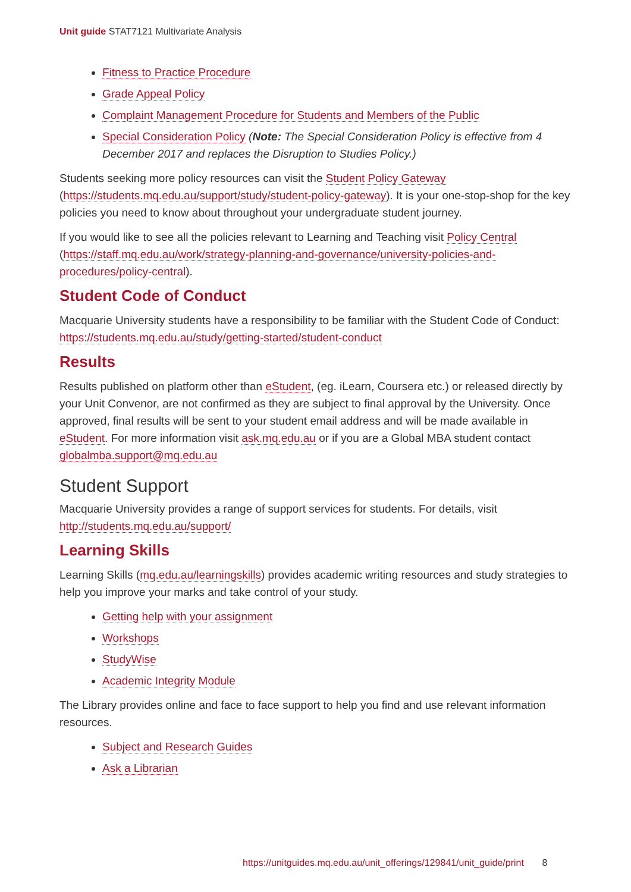Unit guide STAT7121 Multivariate Analysis
Fitness to Practice Procedure
Grade Appeal Policy
Complaint Management Procedure for Students and Members of the Public
Special Consideration Policy (Note: The Special Consideration Policy is effective from 4 December 2017 and replaces the Disruption to Studies Policy.)
Students seeking more policy resources can visit the Student Policy Gateway (https://students.mq.edu.au/support/study/student-policy-gateway). It is your one-stop-shop for the key policies you need to know about throughout your undergraduate student journey.
If you would like to see all the policies relevant to Learning and Teaching visit Policy Central (https://staff.mq.edu.au/work/strategy-planning-and-governance/university-policies-and-procedures/policy-central).
Student Code of Conduct
Macquarie University students have a responsibility to be familiar with the Student Code of Conduct: https://students.mq.edu.au/study/getting-started/student-conduct
Results
Results published on platform other than eStudent, (eg. iLearn, Coursera etc.) or released directly by your Unit Convenor, are not confirmed as they are subject to final approval by the University. Once approved, final results will be sent to your student email address and will be made available in eStudent. For more information visit ask.mq.edu.au or if you are a Global MBA student contact globalmba.support@mq.edu.au
Student Support
Macquarie University provides a range of support services for students. For details, visit http://students.mq.edu.au/support/
Learning Skills
Learning Skills (mq.edu.au/learningskills) provides academic writing resources and study strategies to help you improve your marks and take control of your study.
Getting help with your assignment
Workshops
StudyWise
Academic Integrity Module
The Library provides online and face to face support to help you find and use relevant information resources.
Subject and Research Guides
Ask a Librarian
https://unitguides.mq.edu.au/unit_offerings/129841/unit_guide/print 8